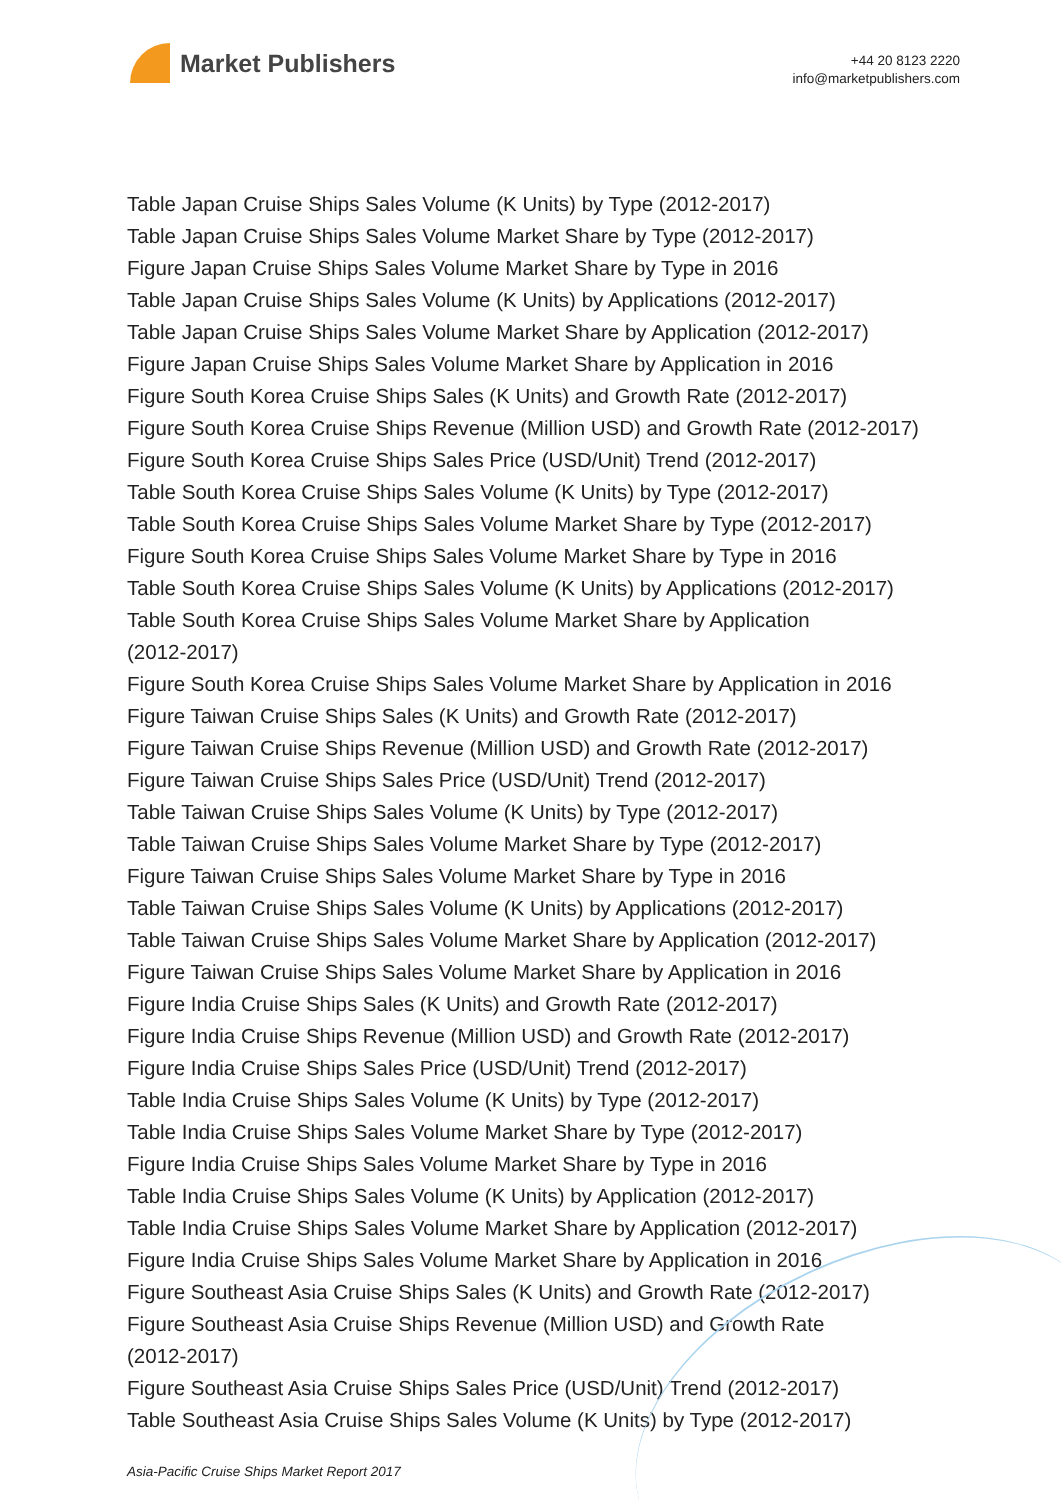Market Publishers
+44 20 8123 2220
info@marketpublishers.com
Table Japan Cruise Ships Sales Volume (K Units) by Type (2012-2017)
Table Japan Cruise Ships Sales Volume Market Share by Type (2012-2017)
Figure Japan Cruise Ships Sales Volume Market Share by Type in 2016
Table Japan Cruise Ships Sales Volume (K Units) by Applications (2012-2017)
Table Japan Cruise Ships Sales Volume Market Share by Application (2012-2017)
Figure Japan Cruise Ships Sales Volume Market Share by Application in 2016
Figure South Korea Cruise Ships Sales (K Units) and Growth Rate (2012-2017)
Figure South Korea Cruise Ships Revenue (Million USD) and Growth Rate (2012-2017)
Figure South Korea Cruise Ships Sales Price (USD/Unit) Trend (2012-2017)
Table South Korea Cruise Ships Sales Volume (K Units) by Type (2012-2017)
Table South Korea Cruise Ships Sales Volume Market Share by Type (2012-2017)
Figure South Korea Cruise Ships Sales Volume Market Share by Type in 2016
Table South Korea Cruise Ships Sales Volume (K Units) by Applications (2012-2017)
Table South Korea Cruise Ships Sales Volume Market Share by Application
(2012-2017)
Figure South Korea Cruise Ships Sales Volume Market Share by Application in 2016
Figure Taiwan Cruise Ships Sales (K Units) and Growth Rate (2012-2017)
Figure Taiwan Cruise Ships Revenue (Million USD) and Growth Rate (2012-2017)
Figure Taiwan Cruise Ships Sales Price (USD/Unit) Trend (2012-2017)
Table Taiwan Cruise Ships Sales Volume (K Units) by Type (2012-2017)
Table Taiwan Cruise Ships Sales Volume Market Share by Type (2012-2017)
Figure Taiwan Cruise Ships Sales Volume Market Share by Type in 2016
Table Taiwan Cruise Ships Sales Volume (K Units) by Applications (2012-2017)
Table Taiwan Cruise Ships Sales Volume Market Share by Application (2012-2017)
Figure Taiwan Cruise Ships Sales Volume Market Share by Application in 2016
Figure India Cruise Ships Sales (K Units) and Growth Rate (2012-2017)
Figure India Cruise Ships Revenue (Million USD) and Growth Rate (2012-2017)
Figure India Cruise Ships Sales Price (USD/Unit) Trend (2012-2017)
Table India Cruise Ships Sales Volume (K Units) by Type (2012-2017)
Table India Cruise Ships Sales Volume Market Share by Type (2012-2017)
Figure India Cruise Ships Sales Volume Market Share by Type in 2016
Table India Cruise Ships Sales Volume (K Units) by Application (2012-2017)
Table India Cruise Ships Sales Volume Market Share by Application (2012-2017)
Figure India Cruise Ships Sales Volume Market Share by Application in 2016
Figure Southeast Asia Cruise Ships Sales (K Units) and Growth Rate (2012-2017)
Figure Southeast Asia Cruise Ships Revenue (Million USD) and Growth Rate
(2012-2017)
Figure Southeast Asia Cruise Ships Sales Price (USD/Unit) Trend (2012-2017)
Table Southeast Asia Cruise Ships Sales Volume (K Units) by Type (2012-2017)
Asia-Pacific Cruise Ships Market Report 2017